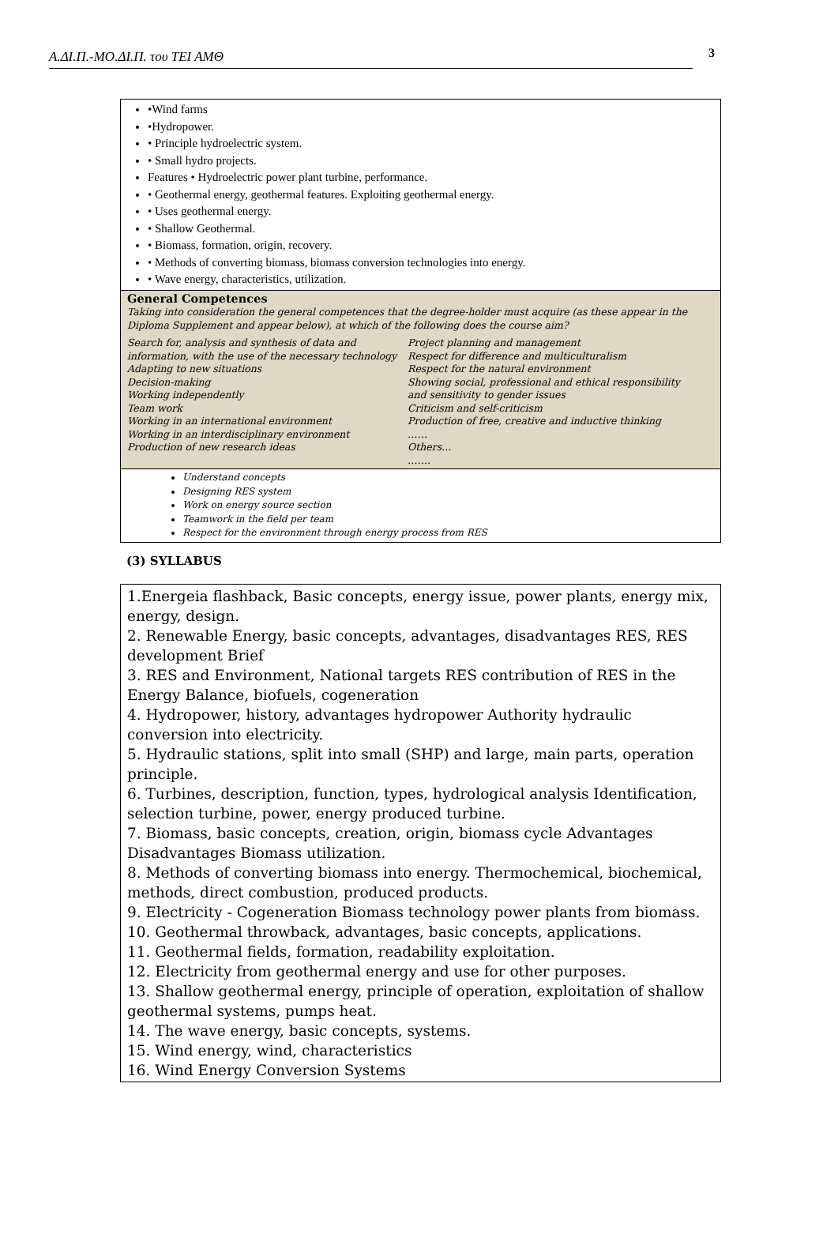Α.ΔΙ.Π.-ΜΟ.ΔΙ.Π. του ΤΕΙ ΑΜΘ 3
| •Wind farms •Hydropower. • Principle hydroelectric system. • Small hydro projects. Features • Hydroelectric power plant turbine, performance. • Geothermal energy, geothermal features. Exploiting geothermal energy. • Uses geothermal energy. • Shallow Geothermal. • Biomass, formation, origin, recovery. • Methods of converting biomass, biomass conversion technologies into energy. • Wave energy, characteristics, utilization. |
| General Competences Taking into consideration the general competences that the degree-holder must acquire (as these appear in the Diploma Supplement and appear below), at which of the following does the course aim? Search for, analysis and synthesis of data and information, with the use of the necessary technology Adapting to new situations Decision-making Working independently Team work Working in an international environment Working in an interdisciplinary environment Production of new research ideas Project planning and management Respect for difference and multiculturalism Respect for the natural environment Showing social, professional and ethical responsibility and sensitivity to gender issues Criticism and self-criticism Production of free, creative and inductive thinking …… Others… ……. |
| Understand concepts Designing RES system Work on energy source section Teamwork in the field per team Respect for the environment through energy process from RES |
(3) SYLLABUS
| 1.Energeia flashback, Basic concepts, energy issue, power plants, energy mix, energy, design. 2. Renewable Energy, basic concepts, advantages, disadvantages RES, RES development Brief 3. RES and Environment, National targets RES contribution of RES in the Energy Balance, biofuels, cogeneration 4. Hydropower, history, advantages hydropower Authority hydraulic conversion into electricity. 5. Hydraulic stations, split into small (SHP) and large, main parts, operation principle. 6. Turbines, description, function, types, hydrological analysis Identification, selection turbine, power, energy produced turbine. 7. Biomass, basic concepts, creation, origin, biomass cycle Advantages Disadvantages Biomass utilization. 8. Methods of converting biomass into energy. Thermochemical, biochemical, methods, direct combustion, produced products. 9. Electricity - Cogeneration Biomass technology power plants from biomass. 10. Geothermal throwback, advantages, basic concepts, applications. 11. Geothermal fields, formation, readability exploitation. 12. Electricity from geothermal energy and use for other purposes. 13. Shallow geothermal energy, principle of operation, exploitation of shallow geothermal systems, pumps heat. 14. The wave energy, basic concepts, systems. 15. Wind energy, wind, characteristics 16. Wind Energy Conversion Systems |